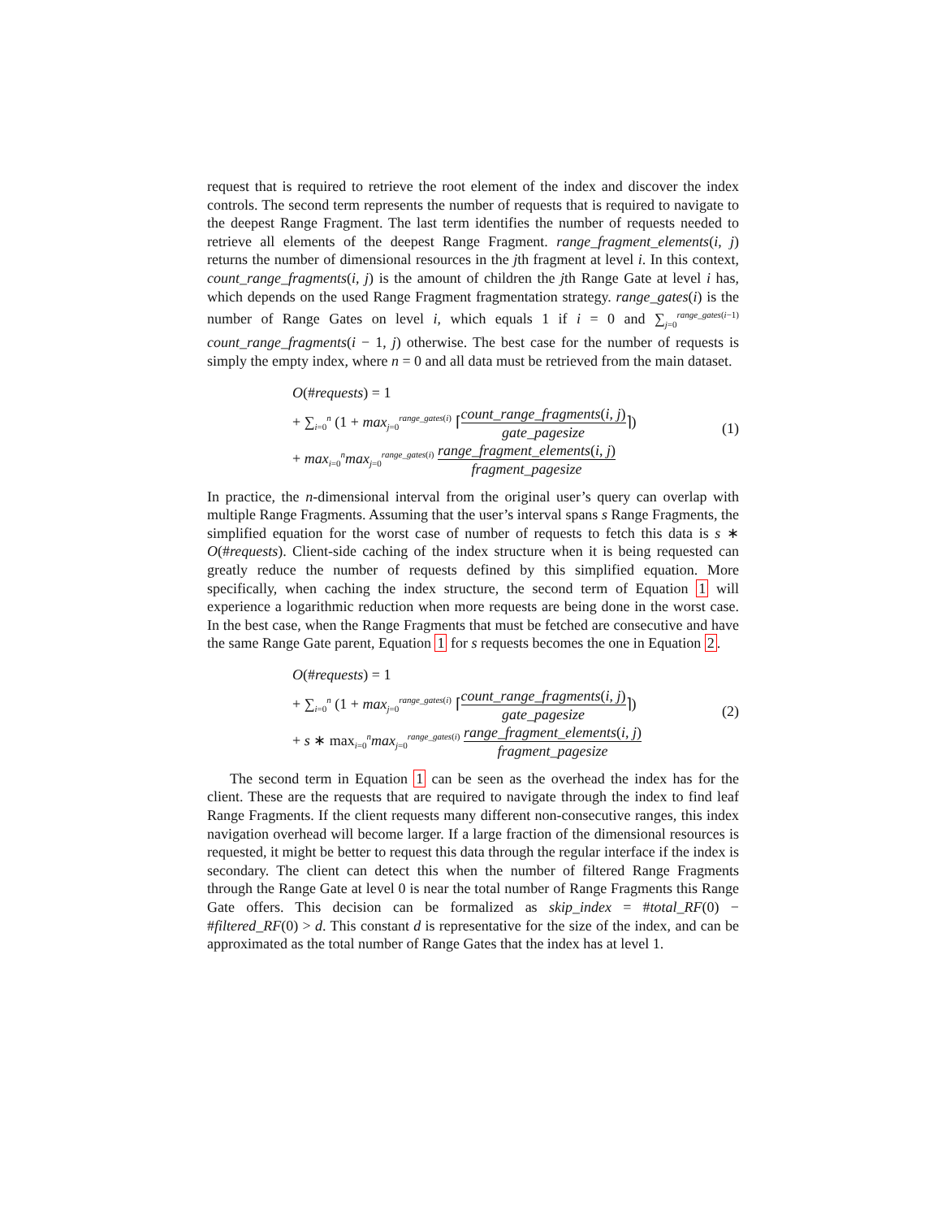request that is required to retrieve the root element of the index and discover the index controls. The second term represents the number of requests that is required to navigate to the deepest Range Fragment. The last term identifies the number of requests needed to retrieve all elements of the deepest Range Fragment. range_fragment_elements(i, j) returns the number of dimensional resources in the jth fragment at level i. In this context, count_range_fragments(i, j) is the amount of children the jth Range Gate at level i has, which depends on the used Range Fragment fragmentation strategy. range_gates(i) is the number of Range Gates on level i, which equals 1 if i = 0 and ∑<sub>j=0</sub><sup>range_gates(i−1)</sup> count_range_fragments(i − 1, j) otherwise. The best case for the number of requests is simply the empty index, where n = 0 and all data must be retrieved from the main dataset.
O(#requests) = 1
+ ∑<sub>i=0</sub><sup>n</sup> (1 + max<sub>j=0</sub><sup>range_gates(i)</sup> ⌈count_range_fragments(i, j) gate_pagesize⌉)
+ max<sub>i=0</sub><sup>n</sup>max<sub>j=0</sub><sup>range_gates(i)</sup> range_fragment_elements(i, j) fragment_pagesize
(1)
In practice, the n-dimensional interval from the original user’s query can overlap with multiple Range Fragments. Assuming that the user’s interval spans s Range Fragments, the simplified equation for the worst case of number of requests to fetch this data is s ∗ O(#requests). Client-side caching of the index structure when it is being requested can greatly reduce the number of requests defined by this simplified equation. More specifically, when caching the index structure, the second term of Equation 1 will experience a logarithmic reduction when more requests are being done in the worst case. In the best case, when the Range Fragments that must be fetched are consecutive and have the same Range Gate parent, Equation 1 for s requests becomes the one in Equation 2.
O(#requests) = 1
+ ∑<sub>i=0</sub><sup>n</sup> (1 + max<sub>j=0</sub><sup>range_gates(i)</sup> ⌈count_range_fragments(i, j) gate_pagesize⌉)
+ s ∗ max<sub>i=0</sub><sup>n</sup>max<sub>j=0</sub><sup>range_gates(i)</sup> range_fragment_elements(i, j) fragment_pagesize
(2)
The second term in Equation 1 can be seen as the overhead the index has for the client. These are the requests that are required to navigate through the index to find leaf Range Fragments. If the client requests many different non-consecutive ranges, this index navigation overhead will become larger. If a large fraction of the dimensional resources is requested, it might be better to request this data through the regular interface if the index is secondary. The client can detect this when the number of filtered Range Fragments through the Range Gate at level 0 is near the total number of Range Fragments this Range Gate offers. This decision can be formalized as skip_index = #total_RF(0) − #filtered_RF(0) > d. This constant d is representative for the size of the index, and can be approximated as the total number of Range Gates that the index has at level 1.